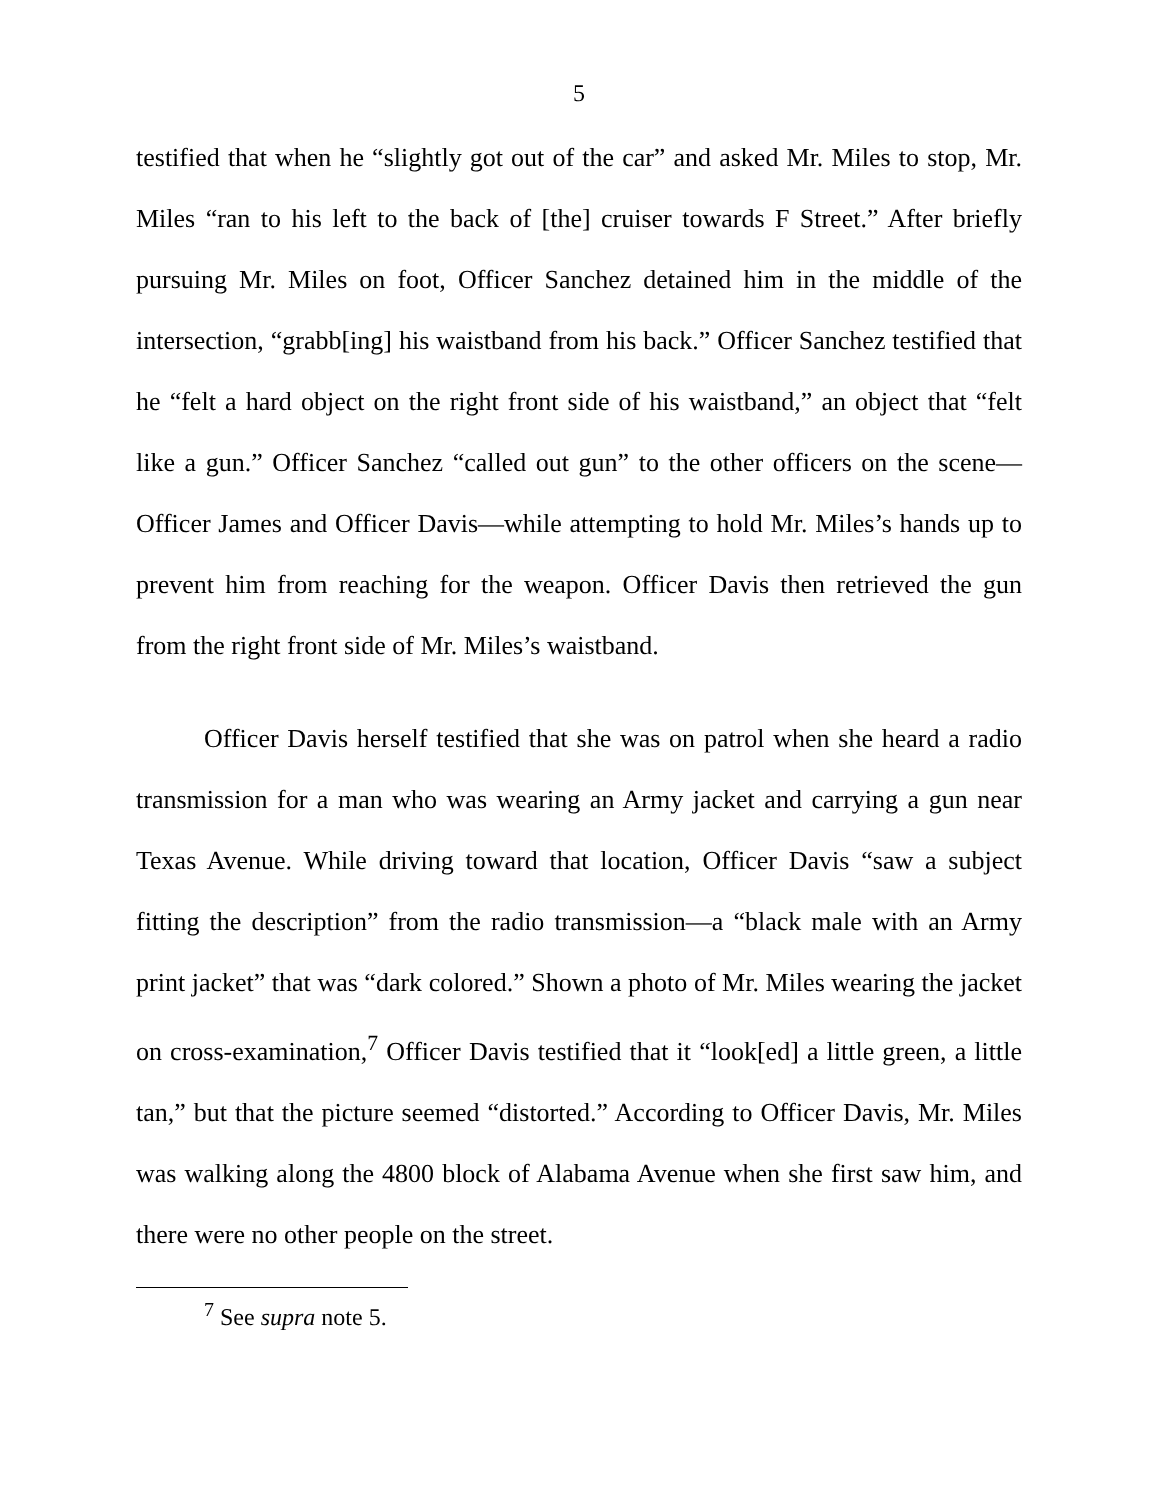5
testified that when he “slightly got out of the car” and asked Mr. Miles to stop, Mr. Miles “ran to his left to the back of [the] cruiser towards F Street.” After briefly pursuing Mr. Miles on foot, Officer Sanchez detained him in the middle of the intersection, “grabb[ing] his waistband from his back.” Officer Sanchez testified that he “felt a hard object on the right front side of his waistband,” an object that “felt like a gun.” Officer Sanchez “called out gun” to the other officers on the scene—Officer James and Officer Davis—while attempting to hold Mr. Miles’s hands up to prevent him from reaching for the weapon. Officer Davis then retrieved the gun from the right front side of Mr. Miles’s waistband.
Officer Davis herself testified that she was on patrol when she heard a radio transmission for a man who was wearing an Army jacket and carrying a gun near Texas Avenue. While driving toward that location, Officer Davis “saw a subject fitting the description” from the radio transmission—a “black male with an Army print jacket” that was “dark colored.” Shown a photo of Mr. Miles wearing the jacket on cross-examination,<sup>7</sup> Officer Davis testified that it “look[ed] a little green, a little tan,” but that the picture seemed “distorted.” According to Officer Davis, Mr. Miles was walking along the 4800 block of Alabama Avenue when she first saw him, and there were no other people on the street.
<sup>7</sup> See supra note 5.